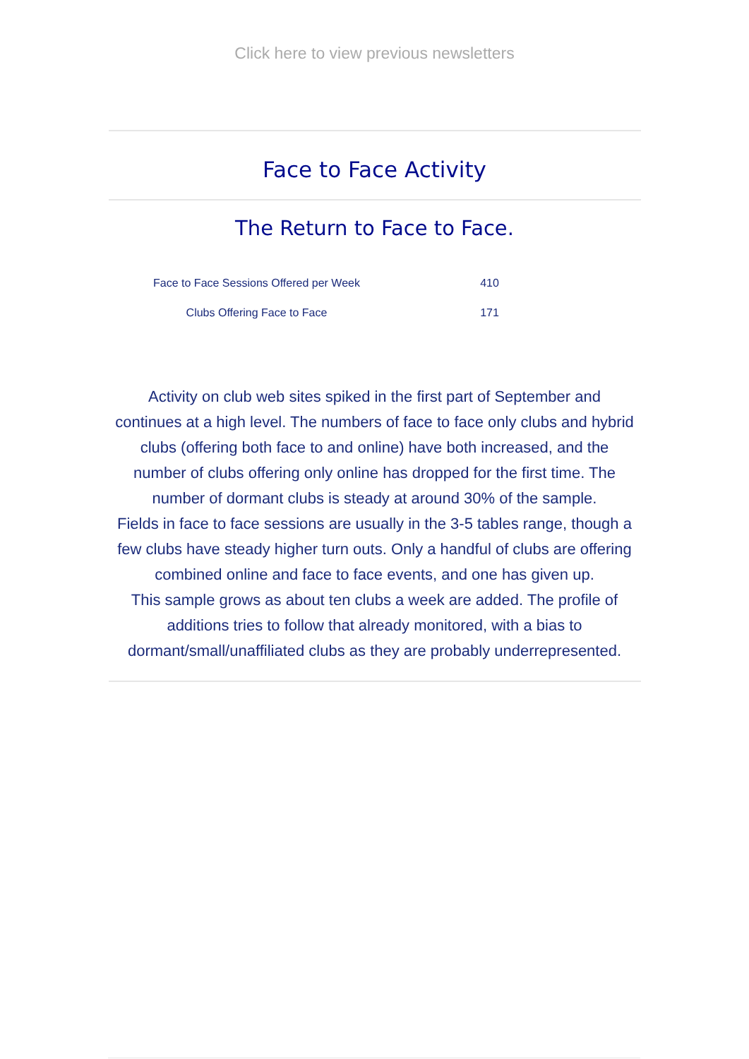Click here to view previous newsletters
Face to Face Activity
The Return to Face to Face.
| Face to Face Sessions Offered per Week | 410 |
| Clubs Offering Face to Face | 171 |
Activity on club web sites spiked in the first part of September and continues at a high level. The numbers of face to face only clubs and hybrid clubs (offering both face to and online) have both increased, and the number of clubs offering only online has dropped for the first time. The number of dormant clubs is steady at around 30% of the sample.
Fields in face to face sessions are usually in the 3-5 tables range, though a few clubs have steady higher turn outs. Only a handful of clubs are offering combined online and face to face events, and one has given up.
This sample grows as about ten clubs a week are added. The profile of additions tries to follow that already monitored, with a bias to dormant/small/unaffiliated clubs as they are probably underrepresented.